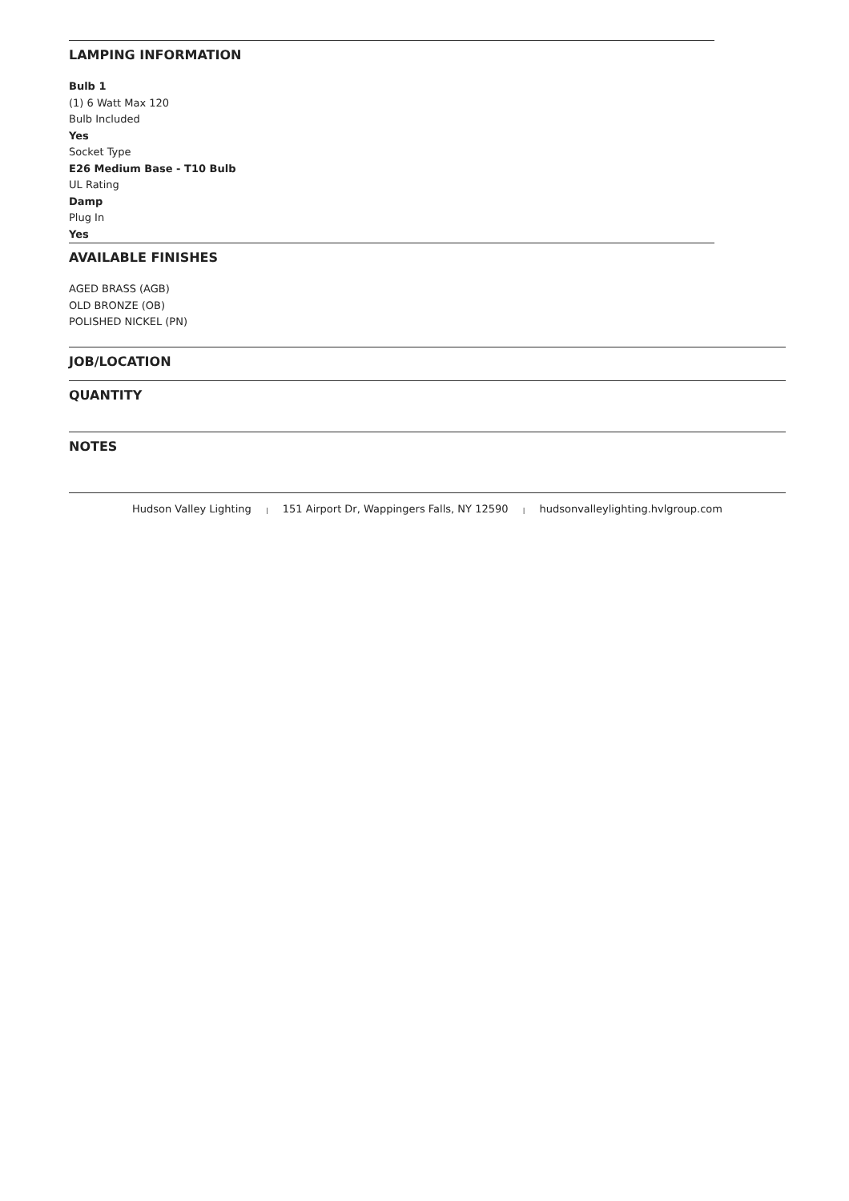LAMPING INFORMATION
Bulb 1
(1) 6 Watt Max 120
Bulb Included
Yes
Socket Type
E26 Medium Base - T10 Bulb
UL Rating
Damp
Plug In
Yes
AVAILABLE FINISHES
AGED BRASS (AGB)
OLD BRONZE (OB)
POLISHED NICKEL (PN)
JOB/LOCATION
QUANTITY
NOTES
Hudson Valley Lighting | 151 Airport Dr, Wappingers Falls, NY 12590 | hudsonvalleylighting.hvlgroup.com